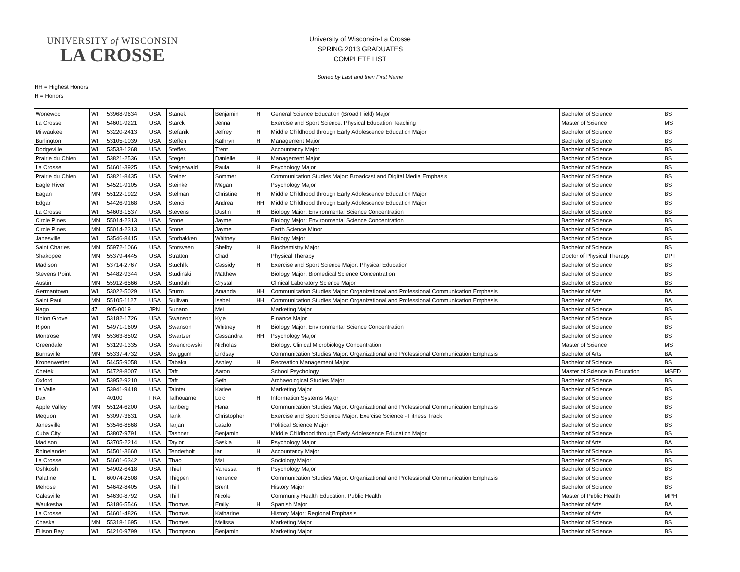UNIVERSITY of WISCONSIN
LA CROSSE
University of Wisconsin-La Crosse
SPRING 2013 GRADUATES
COMPLETE LIST
Sorted by Last and then First Name
HH = Highest Honors
H = Honors
| Wonewoc | WI | 53968-9634 | USA | Stanek | Benjamin | H | General Science Education (Broad Field) Major | Bachelor of Science | BS |
| La Crosse | WI | 54601-9221 | USA | Starck | Jenna | | Exercise and Sport Science: Physical Education Teaching | Master of Science | MS |
| Milwaukee | WI | 53220-2413 | USA | Stefanik | Jeffrey | H | Middle Childhood through Early Adolescence Education Major | Bachelor of Science | BS |
| Burlington | WI | 53105-1039 | USA | Steffen | Kathryn | H | Management Major | Bachelor of Science | BS |
| Dodgeville | WI | 53533-1268 | USA | Steffes | Trent | | Accountancy Major | Bachelor of Science | BS |
| Prairie du Chien | WI | 53821-2536 | USA | Steger | Danielle | H | Management Major | Bachelor of Science | BS |
| La Crosse | WI | 54601-3925 | USA | Steigerwald | Paula | H | Psychology Major | Bachelor of Science | BS |
| Prairie du Chien | WI | 53821-8435 | USA | Steiner | Sommer | | Communication Studies Major: Broadcast and Digital Media Emphasis | Bachelor of Science | BS |
| Eagle River | WI | 54521-9105 | USA | Steinke | Megan | | Psychology Major | Bachelor of Science | BS |
| Eagan | MN | 55122-1922 | USA | Stelman | Christine | H | Middle Childhood through Early Adolescence Education Major | Bachelor of Science | BS |
| Edgar | WI | 54426-9168 | USA | Stencil | Andrea | HH | Middle Childhood through Early Adolescence Education Major | Bachelor of Science | BS |
| La Crosse | WI | 54603-1537 | USA | Stevens | Dustin | H | Biology Major: Environmental Science Concentration | Bachelor of Science | BS |
| Circle Pines | MN | 55014-2313 | USA | Stone | Jayme | | Biology Major: Environmental Science Concentration | Bachelor of Science | BS |
| Circle Pines | MN | 55014-2313 | USA | Stone | Jayme | | Earth Science Minor | Bachelor of Science | BS |
| Janesville | WI | 53546-8415 | USA | Storbakken | Whitney | | Biology Major | Bachelor of Science | BS |
| Saint Charles | MN | 55972-1066 | USA | Storsveen | Shelby | H | Biochemistry Major | Bachelor of Science | BS |
| Shakopee | MN | 55379-4445 | USA | Stratton | Chad | | Physical Therapy | Doctor of Physical Therapy | DPT |
| Madison | WI | 53714-2767 | USA | Stuchlik | Cassidy | H | Exercise and Sport Science Major: Physical Education | Bachelor of Science | BS |
| Stevens Point | WI | 54482-9344 | USA | Studinski | Matthew | | Biology Major: Biomedical Science Concentration | Bachelor of Science | BS |
| Austin | MN | 55912-6566 | USA | Stundahl | Crystal | | Clinical Laboratory Science Major | Bachelor of Science | BS |
| Germantown | WI | 53022-5029 | USA | Sturm | Amanda | HH | Communication Studies Major: Organizational and Professional Communication Emphasis | Bachelor of Arts | BA |
| Saint Paul | MN | 55105-1127 | USA | Sullivan | Isabel | HH | Communication Studies Major: Organizational and Professional Communication Emphasis | Bachelor of Arts | BA |
| Nago | 47 | 905-0019 | JPN | Sunano | Mei | | Marketing Major | Bachelor of Science | BS |
| Union Grove | WI | 53182-1726 | USA | Swanson | Kyle | | Finance Major | Bachelor of Science | BS |
| Ripon | WI | 54971-1609 | USA | Swanson | Whitney | H | Biology Major: Environmental Science Concentration | Bachelor of Science | BS |
| Montrose | MN | 55363-8502 | USA | Swartzer | Cassandra | HH | Psychology Major | Bachelor of Science | BS |
| Greendale | WI | 53129-1335 | USA | Swendrowski | Nicholas | | Biology: Clinical Microbiology Concentration | Master of Science | MS |
| Burnsville | MN | 55337-4732 | USA | Swiggum | Lindsay | | Communication Studies Major: Organizational and Professional Communication Emphasis | Bachelor of Arts | BA |
| Kronenwetter | WI | 54455-9058 | USA | Tabaka | Ashley | H | Recreation Management Major | Bachelor of Science | BS |
| Chetek | WI | 54728-8007 | USA | Taft | Aaron | | School Psychology | Master of Science in Education | MSED |
| Oxford | WI | 53952-9210 | USA | Taft | Seth | | Archaeological Studies Major | Bachelor of Science | BS |
| La Valle | WI | 53941-9418 | USA | Tainter | Karlee | | Marketing Major | Bachelor of Science | BS |
| Dax | | 40100 | FRA | Talhouarne | Loic | H | Information Systems Major | Bachelor of Science | BS |
| Apple Valley | MN | 55124-6200 | USA | Tanberg | Hana | | Communication Studies Major: Organizational and Professional Communication Emphasis | Bachelor of Science | BS |
| Mequon | WI | 53097-3631 | USA | Tank | Christopher | | Exercise and Sport Science Major: Exercise Science - Fitness Track | Bachelor of Science | BS |
| Janesville | WI | 53546-8868 | USA | Tarjan | Laszlo | | Political Science Major | Bachelor of Science | BS |
| Cuba City | WI | 53807-9791 | USA | Tashner | Benjamin | | Middle Childhood through Early Adolescence Education Major | Bachelor of Science | BS |
| Madison | WI | 53705-2214 | USA | Taylor | Saskia | H | Psychology Major | Bachelor of Arts | BA |
| Rhinelander | WI | 54501-3660 | USA | Tenderholt | Ian | H | Accountancy Major | Bachelor of Science | BS |
| La Crosse | WI | 54601-6342 | USA | Thao | Mai | | Sociology Major | Bachelor of Science | BS |
| Oshkosh | WI | 54902-6418 | USA | Thiel | Vanessa | H | Psychology Major | Bachelor of Science | BS |
| Palatine | IL | 60074-2508 | USA | Thigpen | Terrence | | Communication Studies Major: Organizational and Professional Communication Emphasis | Bachelor of Science | BS |
| Melrose | WI | 54642-8405 | USA | Thill | Brent | | History Major | Bachelor of Science | BS |
| Galesville | WI | 54630-8792 | USA | Thill | Nicole | | Community Health Education: Public Health | Master of Public Health | MPH |
| Waukesha | WI | 53186-5546 | USA | Thomas | Emily | H | Spanish Major | Bachelor of Arts | BA |
| La Crosse | WI | 54601-4826 | USA | Thomas | Katharine | | History Major: Regional Emphasis | Bachelor of Arts | BA |
| Chaska | MN | 55318-1695 | USA | Thomes | Melissa | | Marketing Major | Bachelor of Science | BS |
| Ellison Bay | WI | 54210-9799 | USA | Thompson | Benjamin | | Marketing Major | Bachelor of Science | BS |